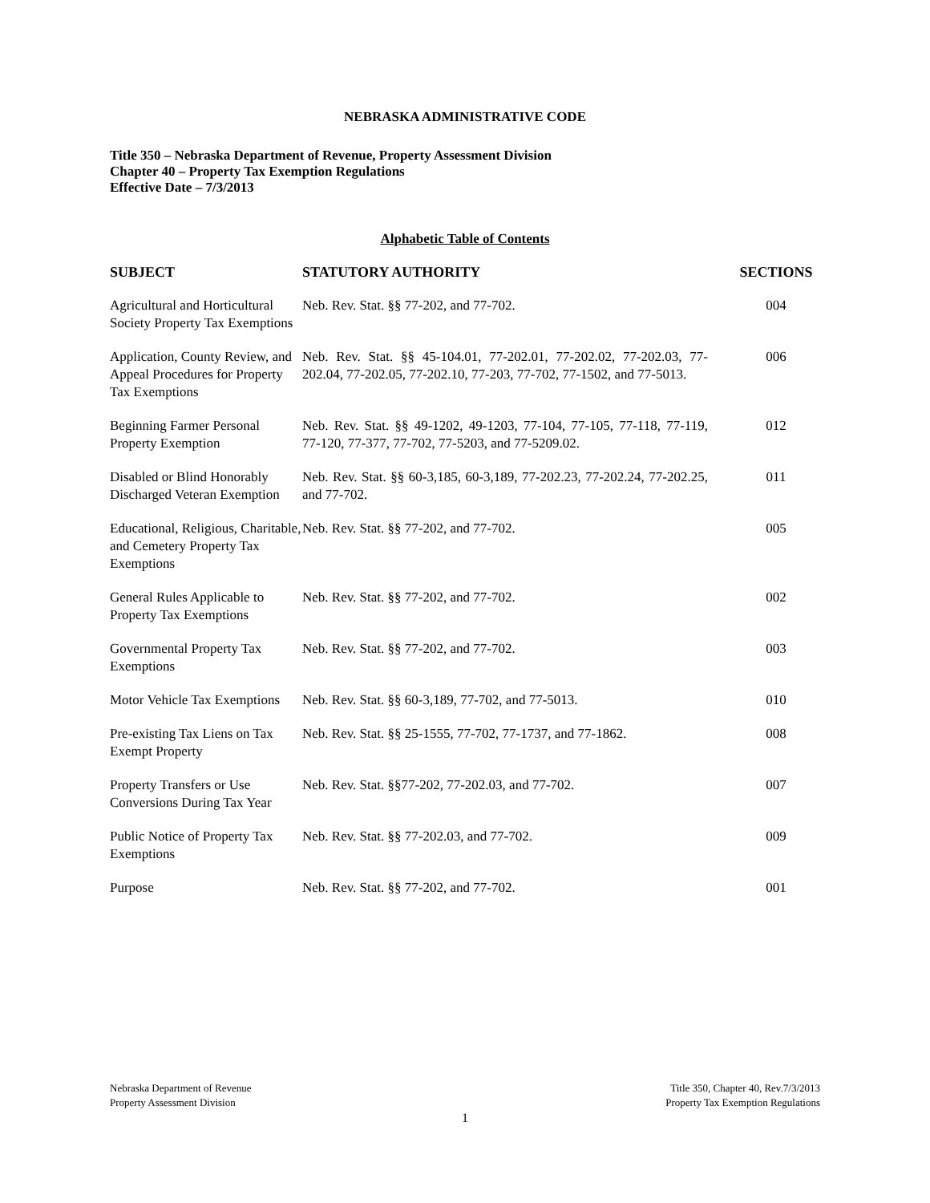NEBRASKA ADMINISTRATIVE CODE
Title 350 – Nebraska Department of Revenue, Property Assessment Division
Chapter 40 – Property Tax Exemption Regulations
Effective Date – 7/3/2013
Alphabetic Table of Contents
| SUBJECT | STATUTORY AUTHORITY | SECTIONS |
| --- | --- | --- |
| Agricultural and Horticultural Society Property Tax Exemptions | Neb. Rev. Stat. §§ 77-202, and 77-702. | 004 |
| Application, County Review, and Appeal Procedures for Property Tax Exemptions | Neb. Rev. Stat. §§ 45-104.01, 77-202.01, 77-202.02, 77-202.03, 77-202.04, 77-202.05, 77-202.10, 77-203, 77-702, 77-1502, and 77-5013. | 006 |
| Beginning Farmer Personal Property Exemption | Neb. Rev. Stat. §§ 49-1202, 49-1203, 77-104, 77-105, 77-118, 77-119, 77-120, 77-377, 77-702, 77-5203, and 77-5209.02. | 012 |
| Disabled or Blind Honorably Discharged Veteran Exemption | Neb. Rev. Stat. §§ 60-3,185, 60-3,189, 77-202.23, 77-202.24, 77-202.25, and 77-702. | 011 |
| Educational, Religious, Charitable, and Cemetery Property Tax Exemptions | Neb. Rev. Stat. §§ 77-202, and 77-702. | 005 |
| General Rules Applicable to Property Tax Exemptions | Neb. Rev. Stat. §§ 77-202, and 77-702. | 002 |
| Governmental Property Tax Exemptions | Neb. Rev. Stat. §§ 77-202, and 77-702. | 003 |
| Motor Vehicle Tax Exemptions | Neb. Rev. Stat. §§ 60-3,189, 77-702, and 77-5013. | 010 |
| Pre-existing Tax Liens on Tax Exempt Property | Neb. Rev. Stat. §§ 25-1555, 77-702, 77-1737, and 77-1862. | 008 |
| Property Transfers or Use Conversions During Tax Year | Neb. Rev. Stat. §§77-202, 77-202.03, and 77-702. | 007 |
| Public Notice of Property Tax Exemptions | Neb. Rev. Stat. §§ 77-202.03, and 77-702. | 009 |
| Purpose | Neb. Rev. Stat. §§ 77-202, and 77-702. | 001 |
Nebraska Department of Revenue
Property Assessment Division
Title 350, Chapter 40, Rev.7/3/2013
Property Tax Exemption Regulations
1